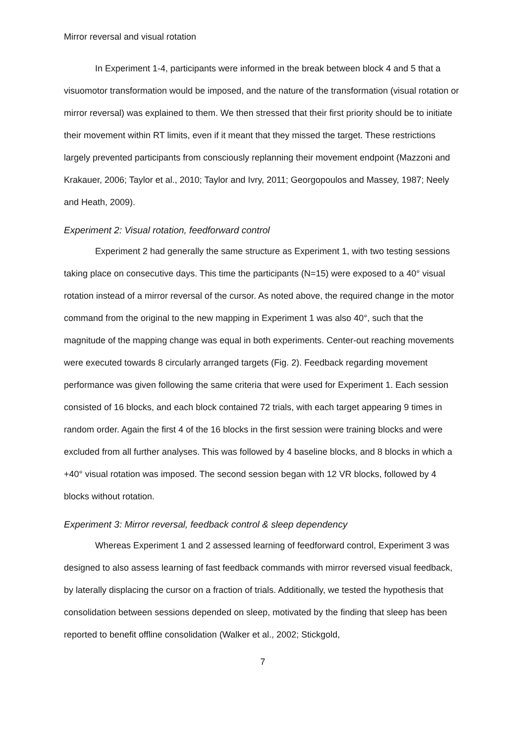Mirror reversal and visual rotation
In Experiment 1-4, participants were informed in the break between block 4 and 5 that a visuomotor transformation would be imposed, and the nature of the transformation (visual rotation or mirror reversal) was explained to them. We then stressed that their first priority should be to initiate their movement within RT limits, even if it meant that they missed the target. These restrictions largely prevented participants from consciously replanning their movement endpoint (Mazzoni and Krakauer, 2006; Taylor et al., 2010; Taylor and Ivry, 2011; Georgopoulos and Massey, 1987; Neely and Heath, 2009).
Experiment 2: Visual rotation, feedforward control
Experiment 2 had generally the same structure as Experiment 1, with two testing sessions taking place on consecutive days. This time the participants (N=15) were exposed to a 40° visual rotation instead of a mirror reversal of the cursor. As noted above, the required change in the motor command from the original to the new mapping in Experiment 1 was also 40°, such that the magnitude of the mapping change was equal in both experiments. Center-out reaching movements were executed towards 8 circularly arranged targets (Fig. 2). Feedback regarding movement performance was given following the same criteria that were used for Experiment 1. Each session consisted of 16 blocks, and each block contained 72 trials, with each target appearing 9 times in random order. Again the first 4 of the 16 blocks in the first session were training blocks and were excluded from all further analyses. This was followed by 4 baseline blocks, and 8 blocks in which a +40° visual rotation was imposed. The second session began with 12 VR blocks, followed by 4 blocks without rotation.
Experiment 3: Mirror reversal, feedback control & sleep dependency
Whereas Experiment 1 and 2 assessed learning of feedforward control, Experiment 3 was designed to also assess learning of fast feedback commands with mirror reversed visual feedback, by laterally displacing the cursor on a fraction of trials. Additionally, we tested the hypothesis that consolidation between sessions depended on sleep, motivated by the finding that sleep has been reported to benefit offline consolidation (Walker et al., 2002; Stickgold,
7